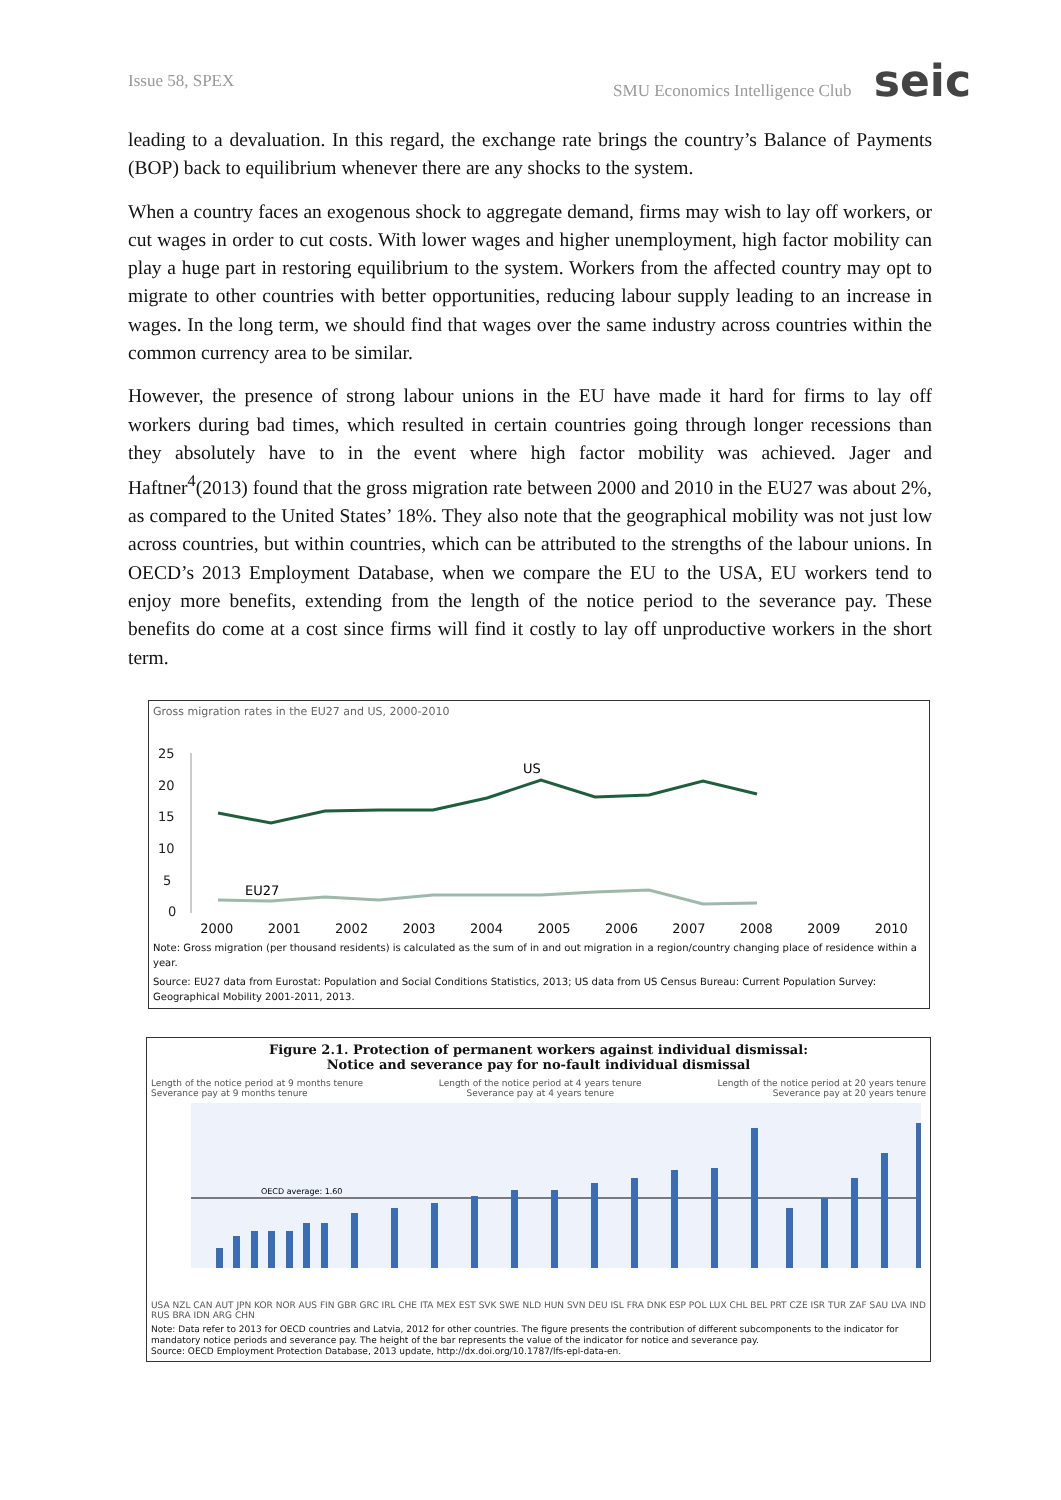Issue 58, SPEX SMU Economics Intelligence Club seic
leading to a devaluation. In this regard, the exchange rate brings the country’s Balance of Payments (BOP) back to equilibrium whenever there are any shocks to the system.
When a country faces an exogenous shock to aggregate demand, firms may wish to lay off workers, or cut wages in order to cut costs. With lower wages and higher unemployment, high factor mobility can play a huge part in restoring equilibrium to the system. Workers from the affected country may opt to migrate to other countries with better opportunities, reducing labour supply leading to an increase in wages. In the long term, we should find that wages over the same industry across countries within the common currency area to be similar.
However, the presence of strong labour unions in the EU have made it hard for firms to lay off workers during bad times, which resulted in certain countries going through longer recessions than they absolutely have to in the event where high factor mobility was achieved. Jager and Haftner<sup>4</sup>(2013) found that the gross migration rate between 2000 and 2010 in the EU27 was about 2%, as compared to the United States’ 18%. They also note that the geographical mobility was not just low across countries, but within countries, which can be attributed to the strengths of the labour unions. In OECD’s 2013 Employment Database, when we compare the EU to the USA, EU workers tend to enjoy more benefits, extending from the length of the notice period to the severance pay. These benefits do come at a cost since firms will find it costly to lay off unproductive workers in the short term.
Gross migration rates in the EU27 and US, 2000-2010
25
20
15
10
5
0
US
EU27
2000 2001 2002 2003 2004 2005 2006 2007 2008 2009 2010
Note: Gross migration (per thousand residents) is calculated as the sum of in and out migration in a region/country changing place of residence within a year.
Source: EU27 data from Eurostat: Population and Social Conditions Statistics, 2013; US data from US Census Bureau: Current Population Survey: Geographical Mobility 2001-2011, 2013.
Figure 2.1. Protection of permanent workers against individual dismissal:
Notice and severance pay for no-fault individual dismissal
Length of the notice period at 9 months tenure Length of the notice period at 4 years tenure Length of the notice period at 20 years tenure
Severance pay at 9 months tenure Severance pay at 4 years tenure Severance pay at 20 years tenure
OECD average: 1.60
USA NZL CAN AUT JPN KOR NOR AUS FIN GBR GRC IRL CHE ITA MEX EST SVK SWE NLD HUN SVN DEU ISL FRA DNK ESP POL LUX CHL BEL PRT CZE ISR TUR ZAF SAU LVA IND RUS BRA IDN ARG CHN
Note: Data refer to 2013 for OECD countries and Latvia, 2012 for other countries. The figure presents the contribution of different subcomponents to the indicator for mandatory notice periods and severance pay. The height of the bar represents the value of the indicator for notice and severance pay.
Source: OECD Employment Protection Database, 2013 update, http://dx.doi.org/10.1787/lfs-epl-data-en.